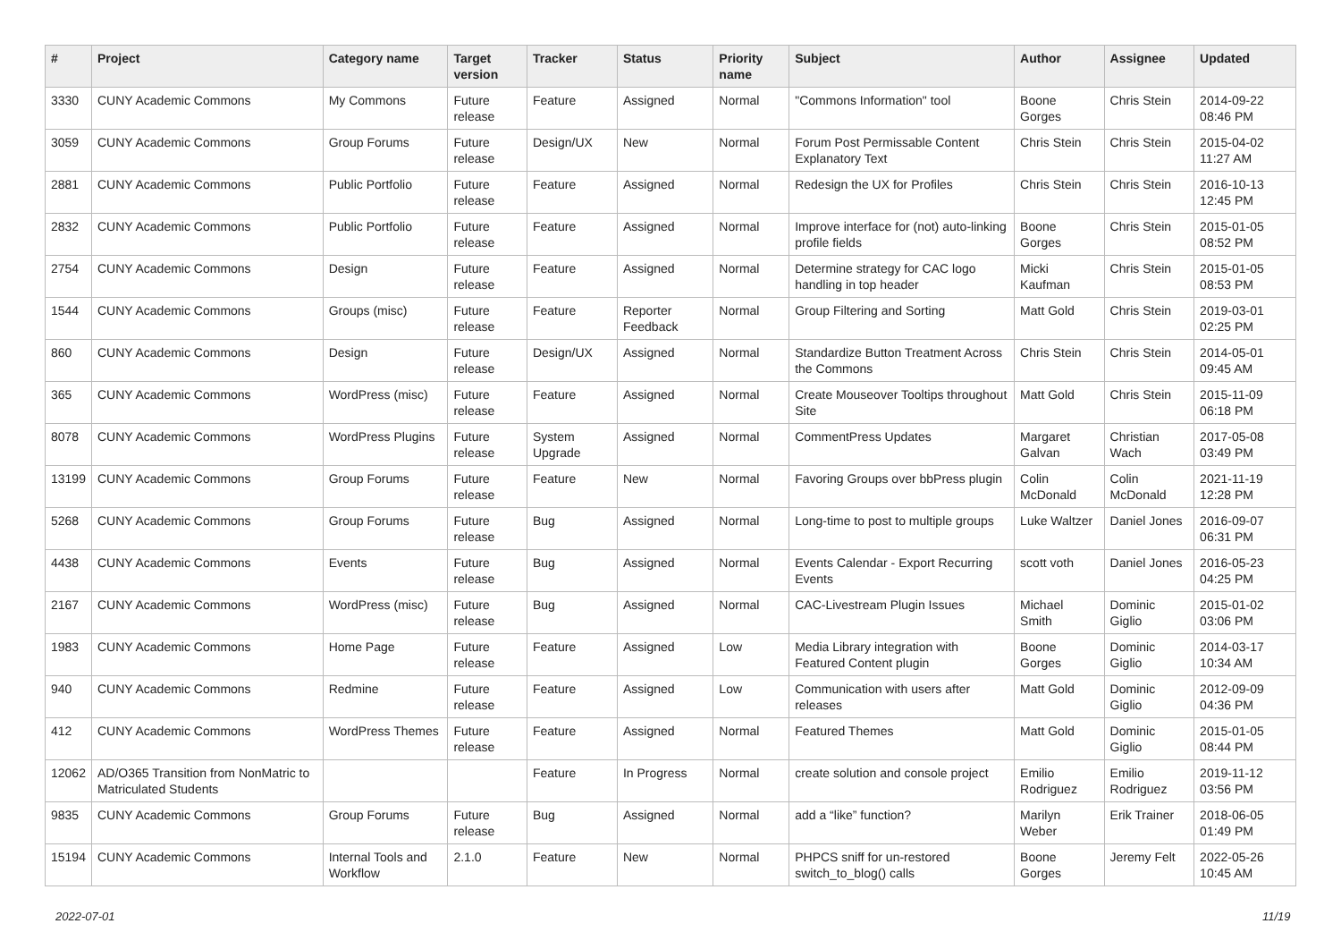| # | Project | Category name | Target version | Tracker | Status | Priority name | Subject | Author | Assignee | Updated |
| --- | --- | --- | --- | --- | --- | --- | --- | --- | --- | --- |
| 3330 | CUNY Academic Commons | My Commons | Future release | Feature | Assigned | Normal | "Commons Information" tool | Boone Gorges | Chris Stein | 2014-09-22 08:46 PM |
| 3059 | CUNY Academic Commons | Group Forums | Future release | Design/UX | New | Normal | Forum Post Permissable Content Explanatory Text | Chris Stein | Chris Stein | 2015-04-02 11:27 AM |
| 2881 | CUNY Academic Commons | Public Portfolio | Future release | Feature | Assigned | Normal | Redesign the UX for Profiles | Chris Stein | Chris Stein | 2016-10-13 12:45 PM |
| 2832 | CUNY Academic Commons | Public Portfolio | Future release | Feature | Assigned | Normal | Improve interface for (not) auto-linking profile fields | Boone Gorges | Chris Stein | 2015-01-05 08:52 PM |
| 2754 | CUNY Academic Commons | Design | Future release | Feature | Assigned | Normal | Determine strategy for CAC logo handling in top header | Micki Kaufman | Chris Stein | 2015-01-05 08:53 PM |
| 1544 | CUNY Academic Commons | Groups (misc) | Future release | Feature | Reporter Feedback | Normal | Group Filtering and Sorting | Matt Gold | Chris Stein | 2019-03-01 02:25 PM |
| 860 | CUNY Academic Commons | Design | Future release | Design/UX | Assigned | Normal | Standardize Button Treatment Across the Commons | Chris Stein | Chris Stein | 2014-05-01 09:45 AM |
| 365 | CUNY Academic Commons | WordPress (misc) | Future release | Feature | Assigned | Normal | Create Mouseover Tooltips throughout Site | Matt Gold | Chris Stein | 2015-11-09 06:18 PM |
| 8078 | CUNY Academic Commons | WordPress Plugins | Future release | System Upgrade | Assigned | Normal | CommentPress Updates | Margaret Galvan | Christian Wach | 2017-05-08 03:49 PM |
| 13199 | CUNY Academic Commons | Group Forums | Future release | Feature | New | Normal | Favoring Groups over bbPress plugin | Colin McDonald | Colin McDonald | 2021-11-19 12:28 PM |
| 5268 | CUNY Academic Commons | Group Forums | Future release | Bug | Assigned | Normal | Long-time to post to multiple groups | Luke Waltzer | Daniel Jones | 2016-09-07 06:31 PM |
| 4438 | CUNY Academic Commons | Events | Future release | Bug | Assigned | Normal | Events Calendar - Export Recurring Events | scott voth | Daniel Jones | 2016-05-23 04:25 PM |
| 2167 | CUNY Academic Commons | WordPress (misc) | Future release | Bug | Assigned | Normal | CAC-Livestream Plugin Issues | Michael Smith | Dominic Giglio | 2015-01-02 03:06 PM |
| 1983 | CUNY Academic Commons | Home Page | Future release | Feature | Assigned | Low | Media Library integration with Featured Content plugin | Boone Gorges | Dominic Giglio | 2014-03-17 10:34 AM |
| 940 | CUNY Academic Commons | Redmine | Future release | Feature | Assigned | Low | Communication with users after releases | Matt Gold | Dominic Giglio | 2012-09-09 04:36 PM |
| 412 | CUNY Academic Commons | WordPress Themes | Future release | Feature | Assigned | Normal | Featured Themes | Matt Gold | Dominic Giglio | 2015-01-05 08:44 PM |
| 12062 | AD/O365 Transition from NonMatric to Matriculated Students | | | Feature | In Progress | Normal | create solution and console project | Emilio Rodriguez | Emilio Rodriguez | 2019-11-12 03:56 PM |
| 9835 | CUNY Academic Commons | Group Forums | Future release | Bug | Assigned | Normal | add a “like” function? | Marilyn Weber | Erik Trainer | 2018-06-05 01:49 PM |
| 15194 | CUNY Academic Commons | Internal Tools and Workflow | 2.1.0 | Feature | New | Normal | PHPCS sniff for un-restored switch_to_blog() calls | Boone Gorges | Jeremy Felt | 2022-05-26 10:45 AM |
2022-07-01 11/19